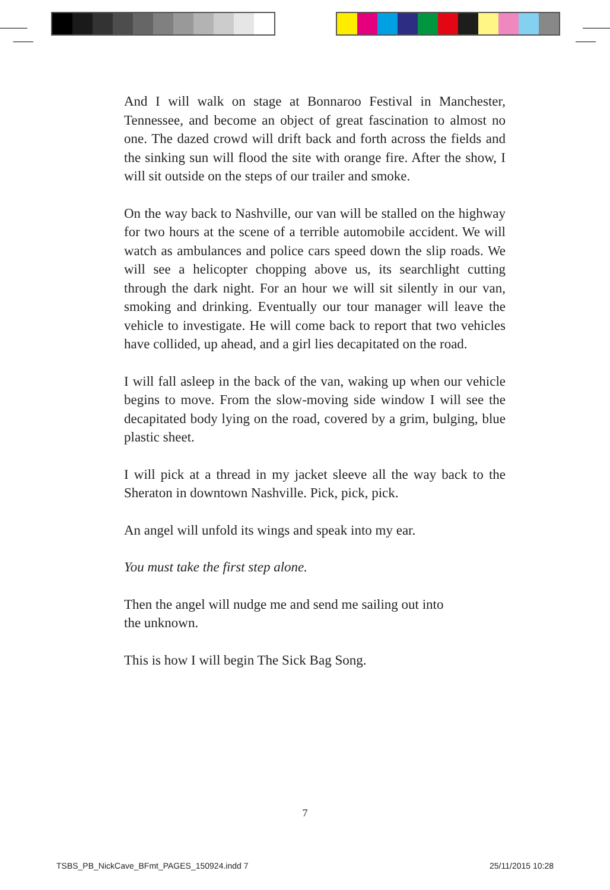And I will walk on stage at Bonnaroo Festival in Manchester, Tennessee, and become an object of great fascination to almost no one. The dazed crowd will drift back and forth across the fields and the sinking sun will flood the site with orange fire. After the show, I will sit outside on the steps of our trailer and smoke.
On the way back to Nashville, our van will be stalled on the highway for two hours at the scene of a terrible automobile accident. We will watch as ambulances and police cars speed down the slip roads. We will see a helicopter chopping above us, its searchlight cutting through the dark night. For an hour we will sit silently in our van, smoking and drinking. Eventually our tour manager will leave the vehicle to investigate. He will come back to report that two vehicles have collided, up ahead, and a girl lies decapitated on the road.
I will fall asleep in the back of the van, waking up when our vehicle begins to move. From the slow-moving side window I will see the decapitated body lying on the road, covered by a grim, bulging, blue plastic sheet.
I will pick at a thread in my jacket sleeve all the way back to the Sheraton in downtown Nashville. Pick, pick, pick.
An angel will unfold its wings and speak into my ear.
You must take the first step alone.
Then the angel will nudge me and send me sailing out into
the unknown.
This is how I will begin The Sick Bag Song.
7
TSBS_PB_NickCave_BFmt_PAGES_150924.indd 7
25/11/2015 10:28